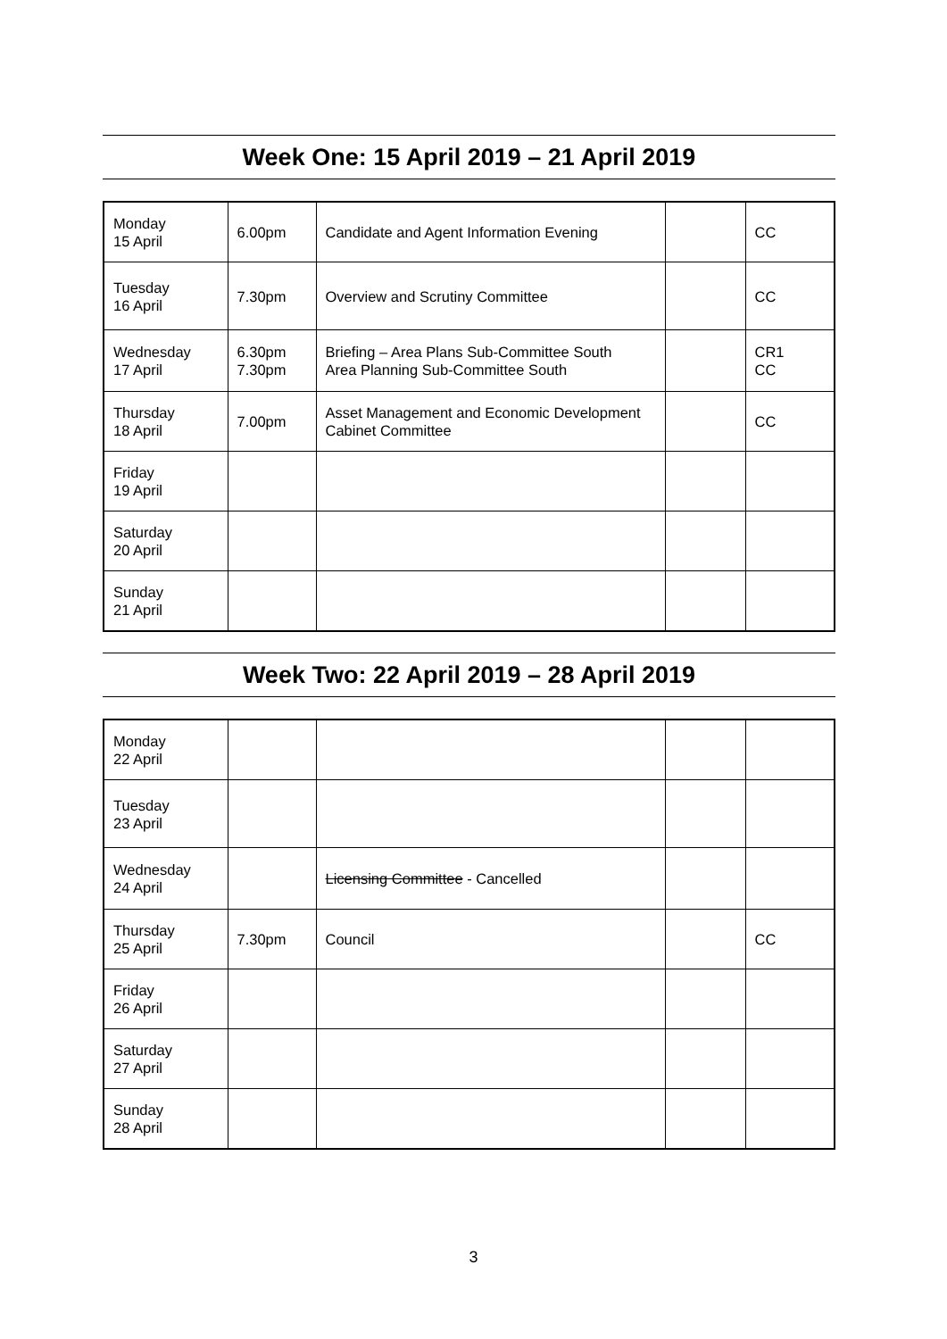Week One: 15 April 2019 – 21 April 2019
| Monday 15 April | 6.00pm | Candidate and Agent Information Evening | | CC |
| Tuesday 16 April | 7.30pm | Overview and Scrutiny Committee | | CC |
| Wednesday 17 April | 6.30pm 7.30pm | Briefing – Area Plans Sub-Committee South Area Planning Sub-Committee South | | CR1 CC |
| Thursday 18 April | 7.00pm | Asset Management and Economic Development Cabinet Committee | | CC |
| Friday 19 April | | | | |
| Saturday 20 April | | | | |
| Sunday 21 April | | | | |
Week Two: 22 April 2019 – 28 April 2019
| Monday 22 April | | | | |
| Tuesday 23 April | | | | |
| Wednesday 24 April | | Licensing Committee - Cancelled | | |
| Thursday 25 April | 7.30pm | Council | | CC |
| Friday 26 April | | | | |
| Saturday 27 April | | | | |
| Sunday 28 April | | | | |
3